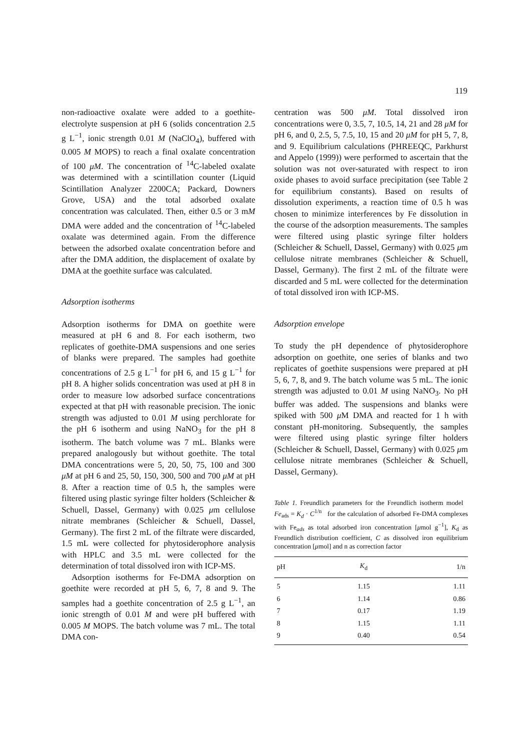119
non-radioactive oxalate were added to a goethite-electrolyte suspension at pH 6 (solids concentration 2.5 g L<sup>−1</sup>, ionic strength 0.01 M (NaClO<sub>4</sub>), buffered with 0.005 M MOPS) to reach a final oxalate concentration of 100 μM. The concentration of <sup>14</sup>C-labeled oxalate was determined with a scintillation counter (Liquid Scintillation Analyzer 2200CA; Packard, Downers Grove, USA) and the total adsorbed oxalate concentration was calculated. Then, either 0.5 or 3 mM DMA were added and the concentration of <sup>14</sup>C-labeled oxalate was determined again. From the difference between the adsorbed oxalate concentration before and after the DMA addition, the displacement of oxalate by DMA at the goethite surface was calculated.
Adsorption isotherms
Adsorption isotherms for DMA on goethite were measured at pH 6 and 8. For each isotherm, two replicates of goethite-DMA suspensions and one series of blanks were prepared. The samples had goethite concentrations of 2.5 g L<sup>−1</sup> for pH 6, and 15 g L<sup>−1</sup> for pH 8. A higher solids concentration was used at pH 8 in order to measure low adsorbed surface concentrations expected at that pH with reasonable precision. The ionic strength was adjusted to 0.01 M using perchlorate for the pH 6 isotherm and using NaNO<sub>3</sub> for the pH 8 isotherm. The batch volume was 7 mL. Blanks were prepared analogously but without goethite. The total DMA concentrations were 5, 20, 50, 75, 100 and 300 μM at pH 6 and 25, 50, 150, 300, 500 and 700 μM at pH 8. After a reaction time of 0.5 h, the samples were filtered using plastic syringe filter holders (Schleicher & Schuell, Dassel, Germany) with 0.025 μm cellulose nitrate membranes (Schleicher & Schuell, Dassel, Germany). The first 2 mL of the filtrate were discarded, 1.5 mL were collected for phytosiderophore analysis with HPLC and 3.5 mL were collected for the determination of total dissolved iron with ICP-MS.
Adsorption isotherms for Fe-DMA adsorption on goethite were recorded at pH 5, 6, 7, 8 and 9. The samples had a goethite concentration of 2.5 g L<sup>−1</sup>, an ionic strength of 0.01 M and were pH buffered with 0.005 M MOPS. The batch volume was 7 mL. The total DMA con-
centration was 500 μM. Total dissolved iron concentrations were 0, 3.5, 7, 10.5, 14, 21 and 28 μM for pH 6, and 0, 2.5, 5, 7.5, 10, 15 and 20 μM for pH 5, 7, 8, and 9. Equilibrium calculations (PHREEQC, Parkhurst and Appelo (1999)) were performed to ascertain that the solution was not over-saturated with respect to iron oxide phases to avoid surface precipitation (see Table 2 for equilibrium constants). Based on results of dissolution experiments, a reaction time of 0.5 h was chosen to minimize interferences by Fe dissolution in the course of the adsorption measurements. The samples were filtered using plastic syringe filter holders (Schleicher & Schuell, Dassel, Germany) with 0.025 μm cellulose nitrate membranes (Schleicher & Schuell, Dassel, Germany). The first 2 mL of the filtrate were discarded and 5 mL were collected for the determination of total dissolved iron with ICP-MS.
Adsorption envelope
To study the pH dependence of phytosiderophore adsorption on goethite, one series of blanks and two replicates of goethite suspensions were prepared at pH 5, 6, 7, 8, and 9. The batch volume was 5 mL. The ionic strength was adjusted to 0.01 M using NaNO<sub>3</sub>. No pH buffer was added. The suspensions and blanks were spiked with 500 μ M DMA and reacted for 1 h with constant pH-monitoring. Subsequently, the samples were filtered using plastic syringe filter holders (Schleicher & Schuell, Dassel, Germany) with 0.025 μm cellulose nitrate membranes (Schleicher & Schuell, Dassel, Germany).
Table 1. Freundlich parameters for the Freundlich isotherm model Fe<sub>ads</sub> = K<sub>d</sub> · C<sup>1/n</sup> for the calculation of adsorbed Fe-DMA complexes with Fe<sub>ads</sub> as total adsorbed iron concentration [μmol g<sup>−1</sup>], K<sub>d</sub> as Freundlich distribution coefficient, C as dissolved iron equilibrium concentration [μmol] and n as correction factor
| pH | K<sub>d</sub> | 1/n |
| --- | --- | --- |
| 5 | 1.15 | 1.11 |
| 6 | 1.14 | 0.86 |
| 7 | 0.17 | 1.19 |
| 8 | 1.15 | 1.11 |
| 9 | 0.40 | 0.54 |